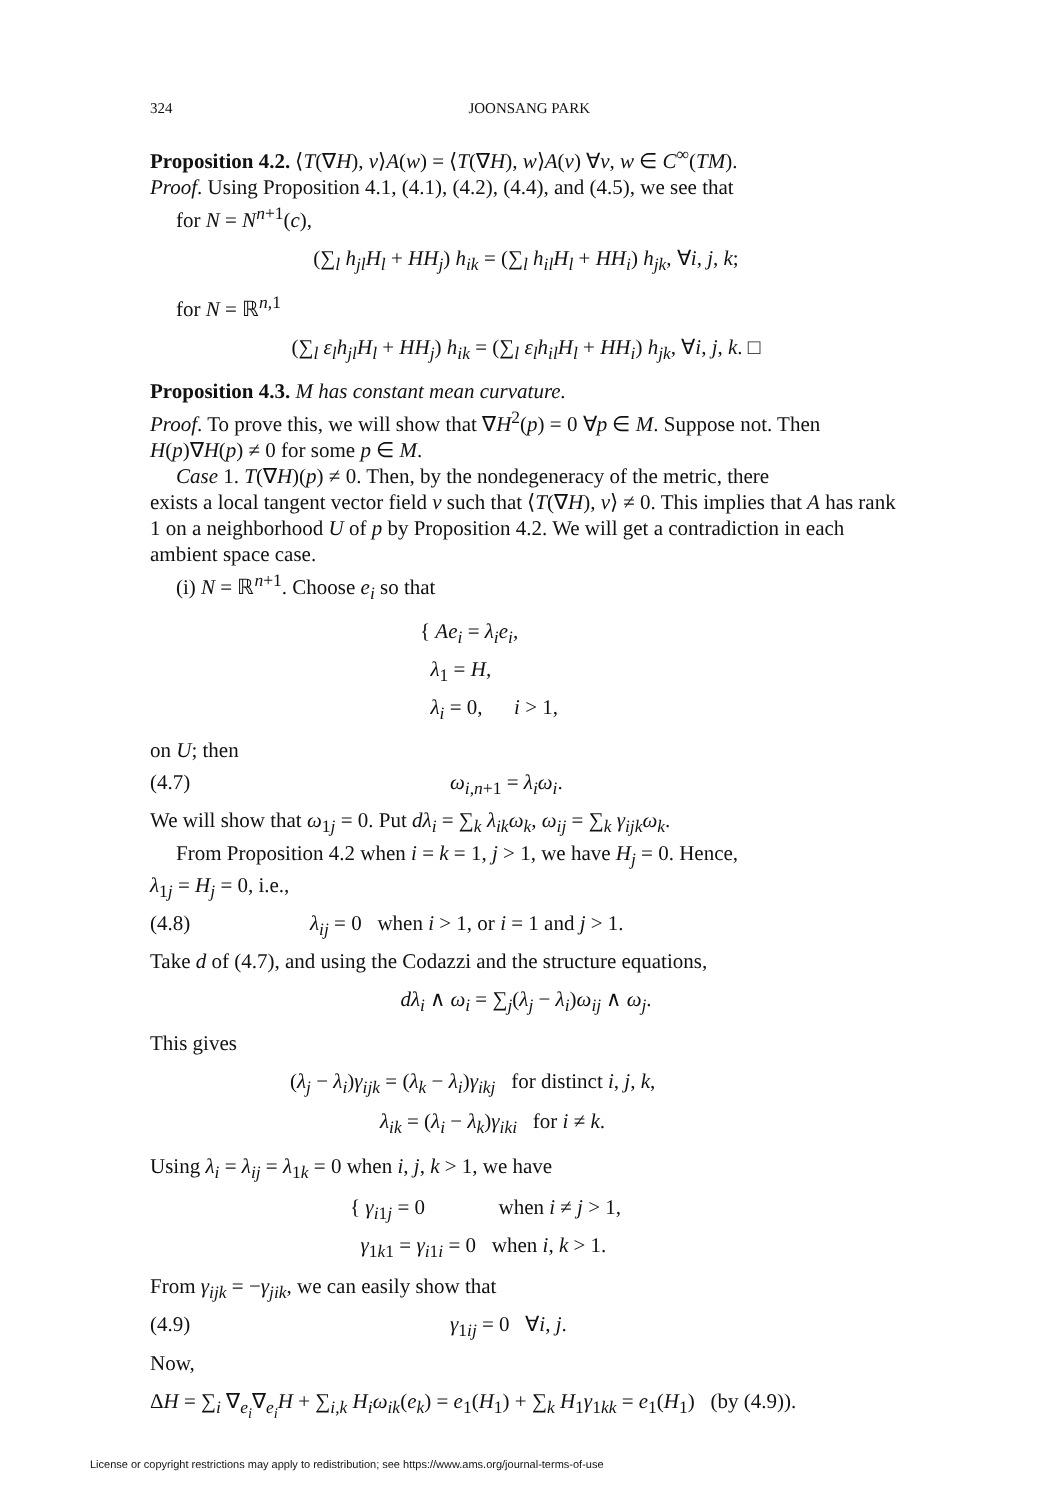324 JOONSANG PARK
Proposition 4.2. ⟨T(∇H), v⟩A(w) = ⟨T(∇H), w⟩A(v) ∀v, w ∈ C<sup>∞</sup>(TM).
Proof. Using Proposition 4.1, (4.1), (4.2), (4.4), and (4.5), we see that
for N = N<sup>n+1</sup>(c),
(∑<sub>l</sub> h<sub>jl</sub>H<sub>l</sub> + HH<sub>j</sub>) h<sub>ik</sub> = (∑<sub>l</sub> h<sub>il</sub>H<sub>l</sub> + HH<sub>i</sub>) h<sub>jk</sub>, ∀i, j, k;
for N = ℝ<sup>n,1</sup>
(∑<sub>l</sub> ε<sub>l</sub>h<sub>jl</sub>H<sub>l</sub> + HH<sub>j</sub>) h<sub>ik</sub> = (∑<sub>l</sub> ε<sub>l</sub>h<sub>il</sub>H<sub>l</sub> + HH<sub>i</sub>) h<sub>jk</sub>, ∀i, j, k. □
Proposition 4.3. M has constant mean curvature.
Proof. To prove this, we will show that ∇H<sup>2</sup>(p) = 0 ∀p ∈ M. Suppose not. Then H(p)∇H(p) ≠ 0 for some p ∈ M.
Case 1. T(∇H)(p) ≠ 0. Then, by the nondegeneracy of the metric, there
exists a local tangent vector field v such that ⟨T(∇H), v⟩ ≠ 0. This implies that A has rank 1 on a neighborhood U of p by Proposition 4.2. We will get a contradiction in each ambient space case.
(i) N = ℝ<sup>n+1</sup>. Choose e<sub>i</sub> so that
{ Ae<sub>i</sub> = λ<sub>i</sub>e<sub>i</sub>,
λ<sub>1</sub> = H,
λ<sub>i</sub> = 0, i > 1,
on U; then
(4.7) ω<sub>i,n+1</sub> = λ<sub>i</sub>ω<sub>i</sub>.
We will show that ω<sub>1j</sub> = 0. Put dλ<sub>i</sub> = ∑<sub>k</sub> λ<sub>ik</sub>ω<sub>k</sub>, ω<sub>ij</sub> = ∑<sub>k</sub> γ<sub>ijk</sub>ω<sub>k</sub>.
From Proposition 4.2 when i = k = 1, j > 1, we have H<sub>j</sub> = 0. Hence,
λ<sub>1j</sub> = H<sub>j</sub> = 0, i.e.,
(4.8) λ<sub>ij</sub> = 0 when i > 1, or i = 1 and j > 1.
Take d of (4.7), and using the Codazzi and the structure equations,
dλ<sub>i</sub> ∧ ω<sub>i</sub> = ∑<sub>j</sub>(λ<sub>j</sub> − λ<sub>i</sub>)ω<sub>ij</sub> ∧ ω<sub>j</sub>.
This gives
(λ<sub>j</sub> − λ<sub>i</sub>)γ<sub>ijk</sub> = (λ<sub>k</sub> − λ<sub>i</sub>)γ<sub>ikj</sub> for distinct i, j, k,
λ<sub>ik</sub> = (λ<sub>i</sub> − λ<sub>k</sub>)γ<sub>iki</sub> for i ≠ k.
Using λ<sub>i</sub> = λ<sub>ij</sub> = λ<sub>1k</sub> = 0 when i, j, k > 1, we have
{ γ<sub>i1j</sub> = 0 when i ≠ j > 1,
γ<sub>1k1</sub> = γ<sub>i1i</sub> = 0 when i, k > 1.
From γ<sub>ijk</sub> = −γ<sub>jik</sub>, we can easily show that
(4.9) γ<sub>1ij</sub> = 0 ∀i, j.
Now,
ΔH = ∑<sub>i</sub> ∇<sub>e<sub>i</sub></sub>∇<sub>e<sub>i</sub></sub>H + ∑<sub>i,k</sub> H<sub>i</sub>ω<sub>ik</sub>(e<sub>k</sub>) = e<sub>1</sub>(H<sub>1</sub>) + ∑<sub>k</sub> H<sub>1</sub>γ<sub>1kk</sub> = e<sub>1</sub>(H<sub>1</sub>) (by (4.9)).
License or copyright restrictions may apply to redistribution; see https://www.ams.org/journal-terms-of-use